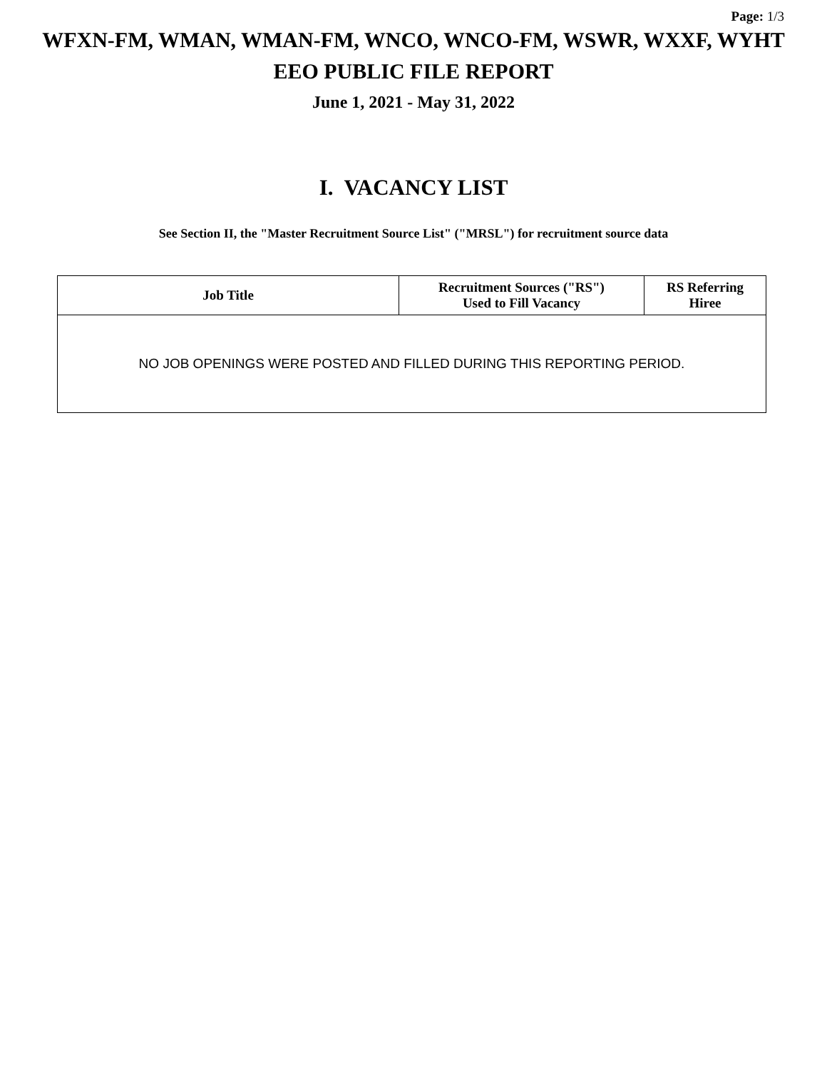Page: 1/3
WFXN-FM, WMAN, WMAN-FM, WNCO, WNCO-FM, WSWR, WXXF, WYHT
EEO PUBLIC FILE REPORT
June 1, 2021 - May 31, 2022
I. VACANCY LIST
See Section II, the "Master Recruitment Source List" ("MRSL") for recruitment source data
| Job Title | Recruitment Sources ("RS") Used to Fill Vacancy | RS Referring Hiree |
| --- | --- | --- |
| NO JOB OPENINGS WERE POSTED AND FILLED DURING THIS REPORTING PERIOD. | | |